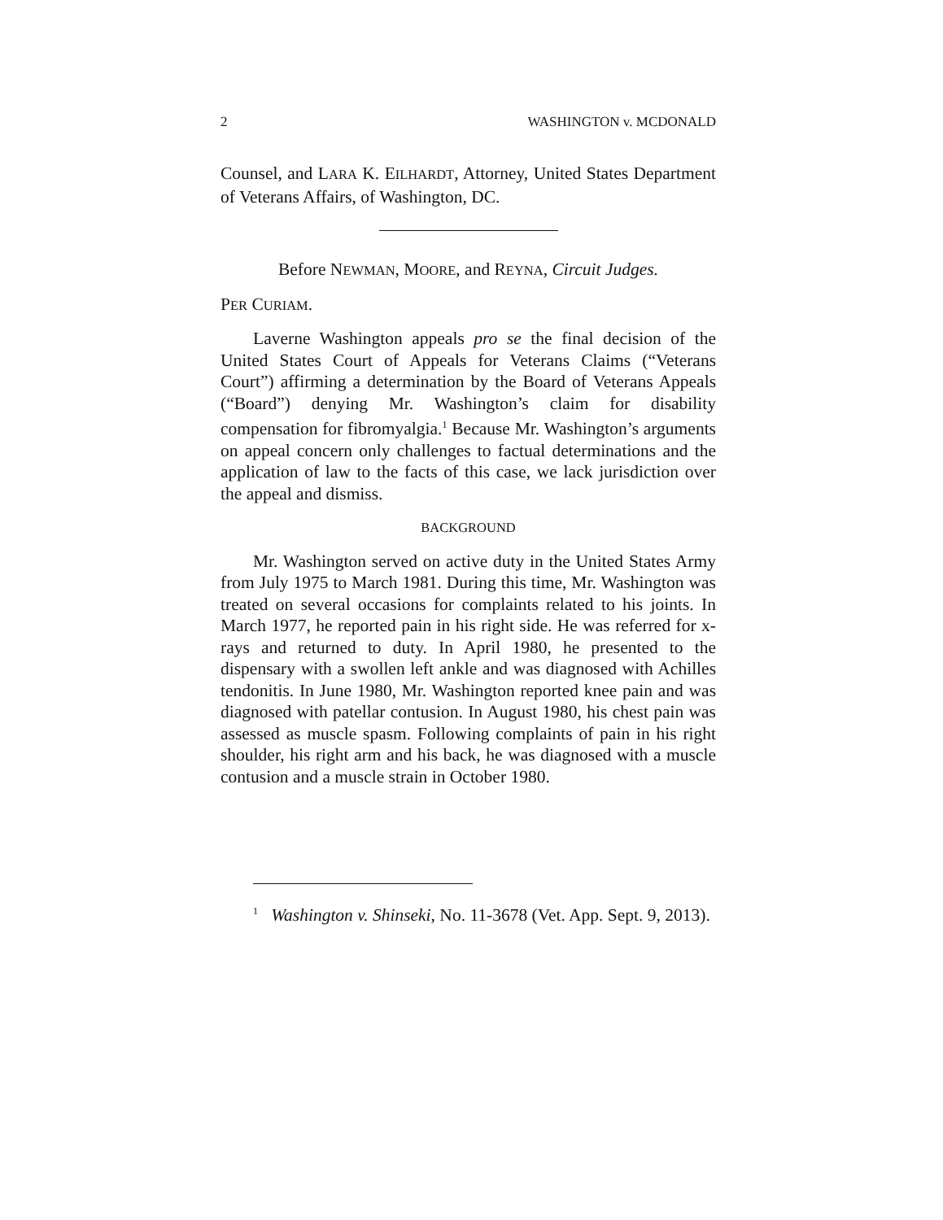2 WASHINGTON v. MCDONALD
Counsel, and LARA K. EILHARDT, Attorney, United States Department of Veterans Affairs, of Washington, DC.
Before NEWMAN, MOORE, and REYNA, Circuit Judges.
PER CURIAM.
Laverne Washington appeals pro se the final decision of the United States Court of Appeals for Veterans Claims (“Veterans Court”) affirming a determination by the Board of Veterans Appeals (“Board”) denying Mr. Washington’s claim for disability compensation for fibromyalgia.<sup>1</sup> Because Mr. Washington’s arguments on appeal concern only challenges to factual determinations and the application of law to the facts of this case, we lack jurisdiction over the appeal and dismiss.
BACKGROUND
Mr. Washington served on active duty in the United States Army from July 1975 to March 1981. During this time, Mr. Washington was treated on several occasions for complaints related to his joints. In March 1977, he reported pain in his right side. He was referred for x-rays and returned to duty. In April 1980, he presented to the dispensary with a swollen left ankle and was diagnosed with Achilles tendonitis. In June 1980, Mr. Washington reported knee pain and was diagnosed with patellar contusion. In August 1980, his chest pain was assessed as muscle spasm. Following complaints of pain in his right shoulder, his right arm and his back, he was diagnosed with a muscle contusion and a muscle strain in October 1980.
<sup>1</sup> Washington v. Shinseki, No. 11-3678 (Vet. App. Sept. 9, 2013).